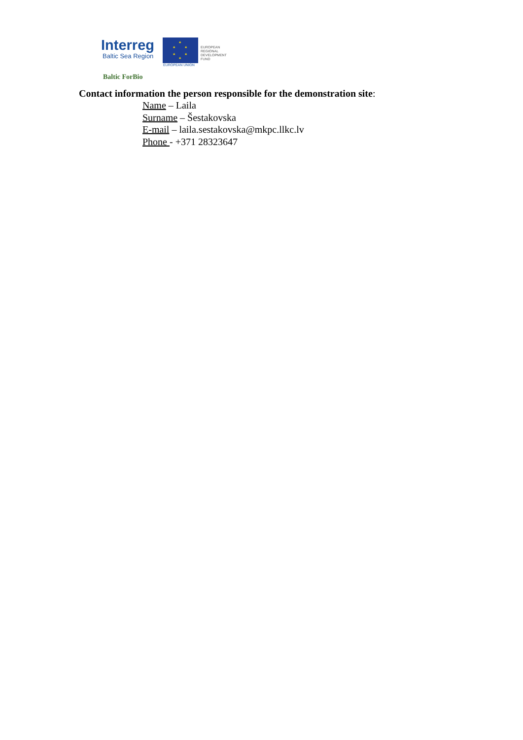Interreg
Baltic Sea Region
★
★ ★
★ ★
★
EUROPEAN
REGIONAL
DEVELOPMENT
FUND
EUROPEAN UNION
Baltic ForBio
Contact information the person responsible for the demonstration site:
Name – Laila
Surname – Šestakovska
E-mail – laila.sestakovska@mkpc.llkc.lv
Phone - +371 28323647